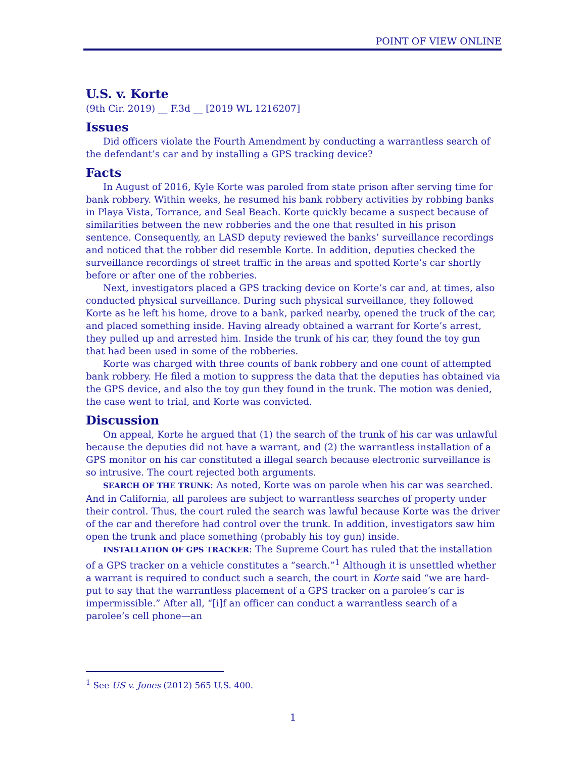POINT OF VIEW ONLINE
U.S. v. Korte
(9th Cir. 2019) __ F.3d __ [2019 WL 1216207]
Issues
Did officers violate the Fourth Amendment by conducting a warrantless search of the defendant’s car and by installing a GPS tracking device?
Facts
In August of 2016, Kyle Korte was paroled from state prison after serving time for bank robbery. Within weeks, he resumed his bank robbery activities by robbing banks in Playa Vista, Torrance, and Seal Beach. Korte quickly became a suspect because of similarities between the new robberies and the one that resulted in his prison sentence. Consequently, an LASD deputy reviewed the banks’ surveillance recordings and noticed that the robber did resemble Korte. In addition, deputies checked the surveillance recordings of street traffic in the areas and spotted Korte’s car shortly before or after one of the robberies.
Next, investigators placed a GPS tracking device on Korte’s car and, at times, also conducted physical surveillance. During such physical surveillance, they followed Korte as he left his home, drove to a bank, parked nearby, opened the truck of the car, and placed something inside. Having already obtained a warrant for Korte’s arrest, they pulled up and arrested him. Inside the trunk of his car, they found the toy gun that had been used in some of the robberies.
Korte was charged with three counts of bank robbery and one count of attempted bank robbery. He filed a motion to suppress the data that the deputies has obtained via the GPS device, and also the toy gun they found in the trunk. The motion was denied, the case went to trial, and Korte was convicted.
Discussion
On appeal, Korte he argued that (1) the search of the trunk of his car was unlawful because the deputies did not have a warrant, and (2) the warrantless installation of a GPS monitor on his car constituted a illegal search because electronic surveillance is so intrusive. The court rejected both arguments.
SEARCH OF THE TRUNK: As noted, Korte was on parole when his car was searched. And in California, all parolees are subject to warrantless searches of property under their control. Thus, the court ruled the search was lawful because Korte was the driver of the car and therefore had control over the trunk. In addition, investigators saw him open the trunk and place something (probably his toy gun) inside.
INSTALLATION OF GPS TRACKER: The Supreme Court has ruled that the installation of a GPS tracker on a vehicle constitutes a “search.”<sup>1</sup> Although it is unsettled whether a warrant is required to conduct such a search, the court in Korte said “we are hard-put to say that the warrantless placement of a GPS tracker on a parolee’s car is impermissible.” After all, “[i]f an officer can conduct a warrantless search of a parolee’s cell phone—an
<sup>1</sup> See US v. Jones (2012) 565 U.S. 400.
1